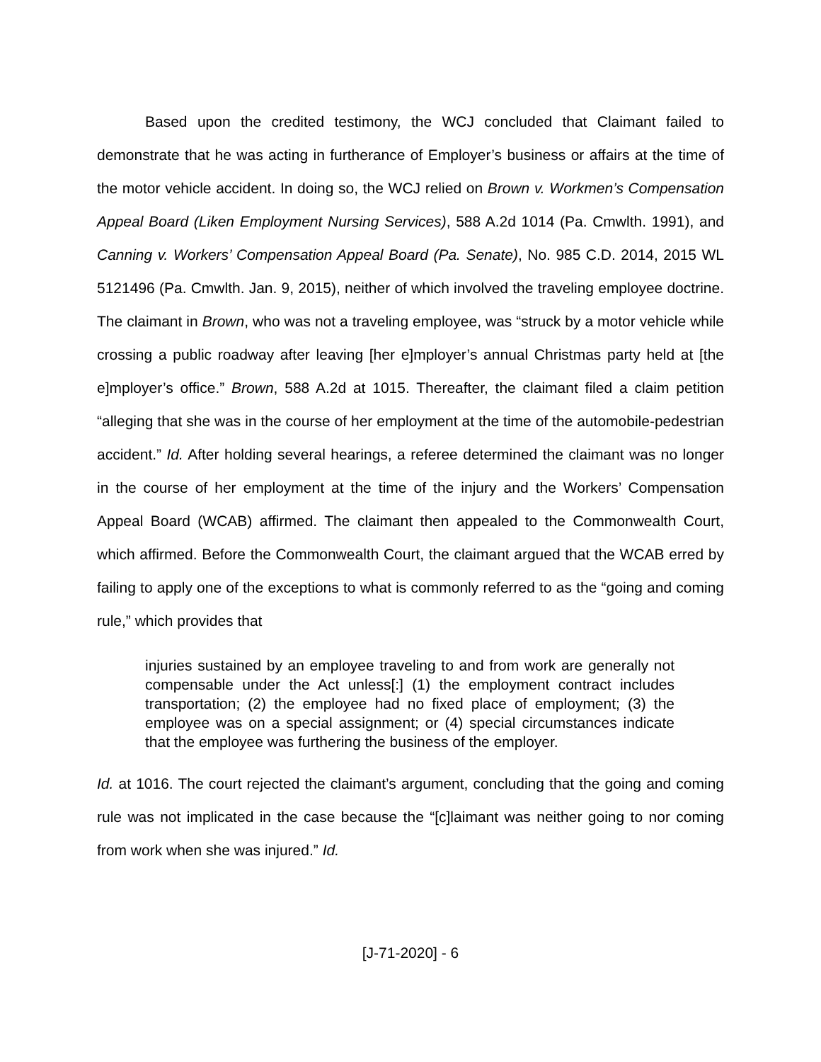Based upon the credited testimony, the WCJ concluded that Claimant failed to demonstrate that he was acting in furtherance of Employer’s business or affairs at the time of the motor vehicle accident. In doing so, the WCJ relied on Brown v. Workmen’s Compensation Appeal Board (Liken Employment Nursing Services), 588 A.2d 1014 (Pa. Cmwlth. 1991), and Canning v. Workers’ Compensation Appeal Board (Pa. Senate), No. 985 C.D. 2014, 2015 WL 5121496 (Pa. Cmwlth. Jan. 9, 2015), neither of which involved the traveling employee doctrine. The claimant in Brown, who was not a traveling employee, was “struck by a motor vehicle while crossing a public roadway after leaving [her e]mployer’s annual Christmas party held at [the e]mployer’s office.” Brown, 588 A.2d at 1015. Thereafter, the claimant filed a claim petition “alleging that she was in the course of her employment at the time of the automobile-pedestrian accident.” Id. After holding several hearings, a referee determined the claimant was no longer in the course of her employment at the time of the injury and the Workers’ Compensation Appeal Board (WCAB) affirmed. The claimant then appealed to the Commonwealth Court, which affirmed. Before the Commonwealth Court, the claimant argued that the WCAB erred by failing to apply one of the exceptions to what is commonly referred to as the “going and coming rule,” which provides that
injuries sustained by an employee traveling to and from work are generally not compensable under the Act unless[:] (1) the employment contract includes transportation; (2) the employee had no fixed place of employment; (3) the employee was on a special assignment; or (4) special circumstances indicate that the employee was furthering the business of the employer.
Id. at 1016. The court rejected the claimant’s argument, concluding that the going and coming rule was not implicated in the case because the “[c]laimant was neither going to nor coming from work when she was injured.” Id.
[J-71-2020] - 6